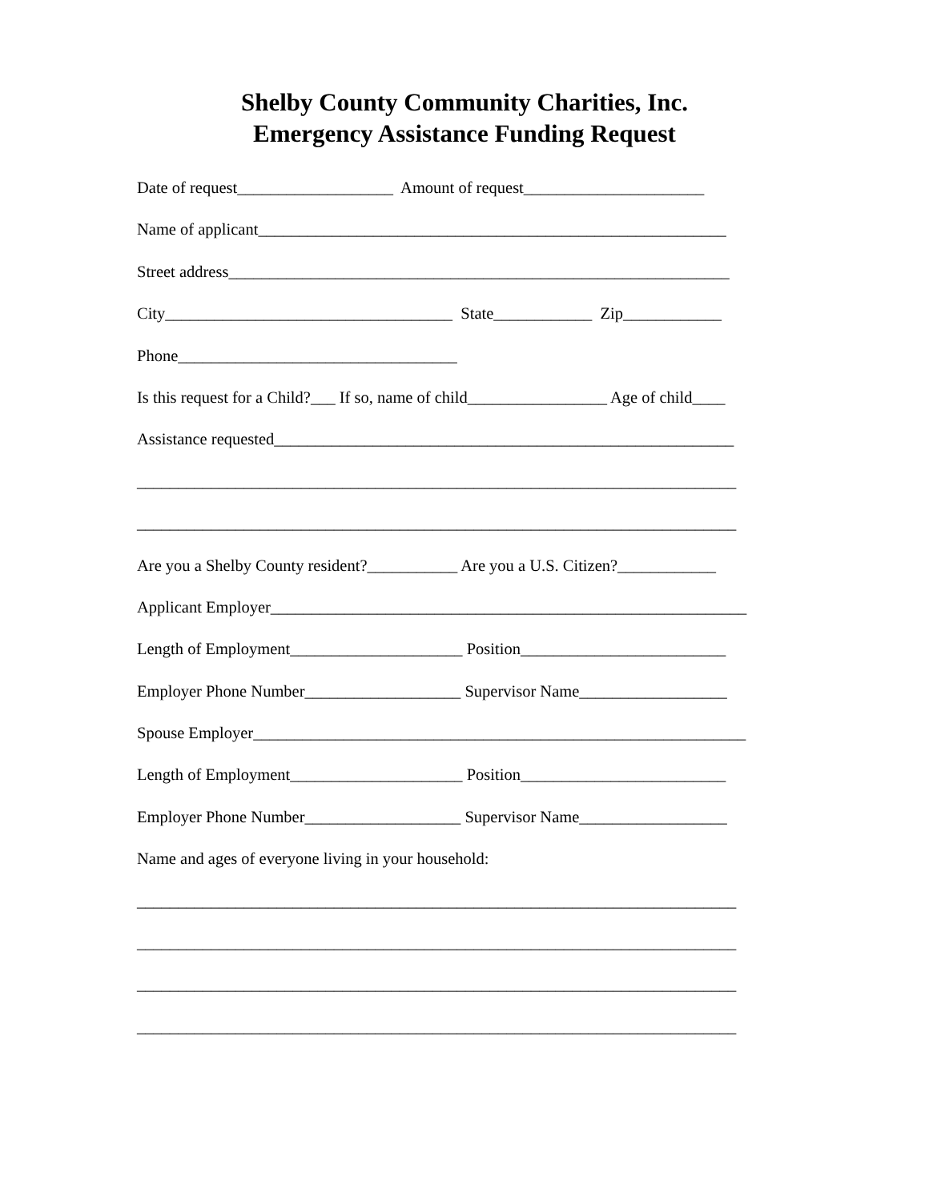Shelby County Community Charities, Inc.
Emergency Assistance Funding Request
Date of request___________________ Amount of request______________________
Name of applicant_________________________________________________________
Street address_____________________________________________________________
City___________________________________ State____________ Zip____________
Phone__________________________________
Is this request for a Child?___ If so, name of child_________________ Age of child____
Assistance requested________________________________________________________
_________________________________________________________________________
_________________________________________________________________________
Are you a Shelby County resident?___________ Are you a U.S. Citizen?____________
Applicant Employer__________________________________________________________
Length of Employment_____________________ Position_________________________
Employer Phone Number___________________ Supervisor Name__________________
Spouse Employer____________________________________________________________
Length of Employment_____________________ Position_________________________
Employer Phone Number___________________ Supervisor Name__________________
Name and ages of everyone living in your household:
_________________________________________________________________________
_________________________________________________________________________
_________________________________________________________________________
_________________________________________________________________________